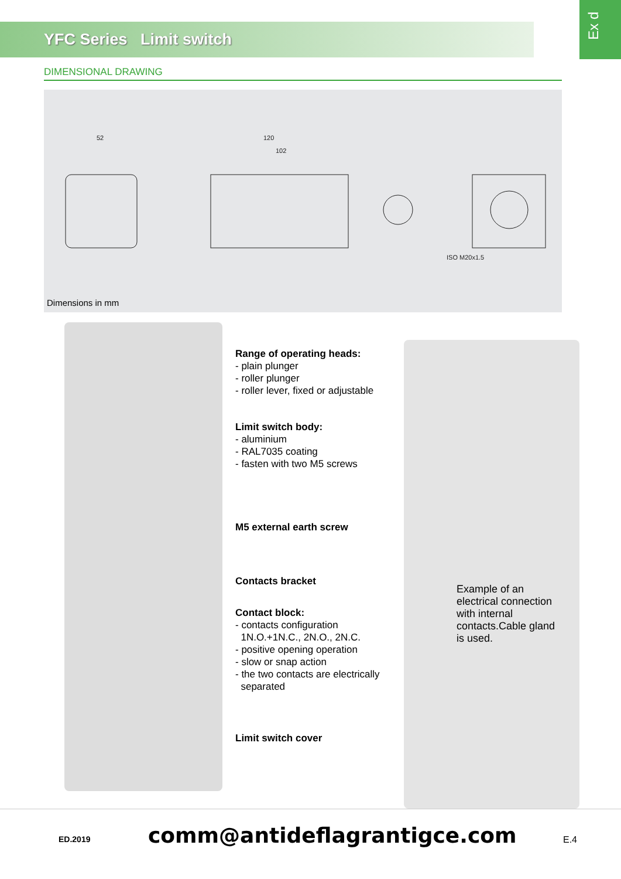YFC Series Limit switch
Ex d
DIMENSIONAL DRAWING
52
120
102
ISO M20x1.5
Dimensions in mm
Range of operating heads:
- plain plunger
- roller plunger
- roller lever, fixed or adjustable
Limit switch body:
- aluminium
- RAL7035 coating
- fasten with two M5 screws
M5 external earth screw
Contacts bracket
Contact block:
- contacts configuration
1N.O.+1N.C., 2N.O., 2N.C.
- positive opening operation
- slow or snap action
- the two contacts are electrically
separated
Limit switch cover
Example of an electrical connection with internal contacts.Cable gland is used.
ED.2019 comm@antideflagrantigce.com E.4